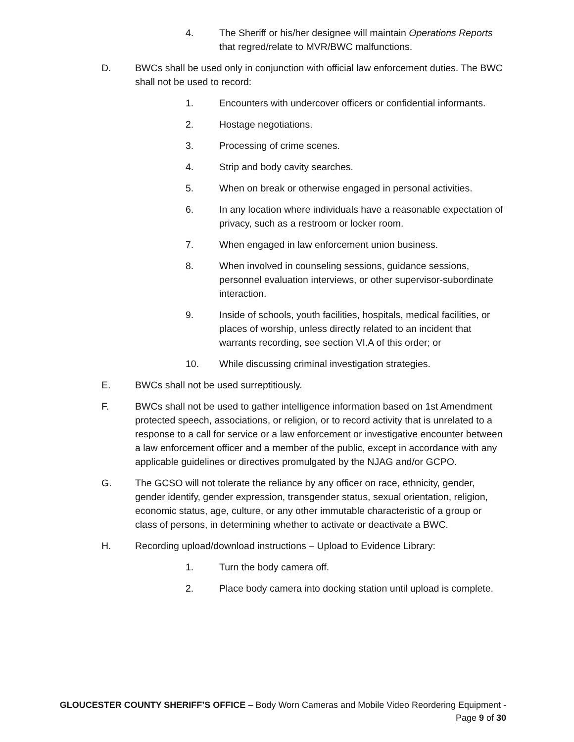4. The Sheriff or his/her designee will maintain Operations Reports that regred/relate to MVR/BWC malfunctions.
D. BWCs shall be used only in conjunction with official law enforcement duties. The BWC shall not be used to record:
1. Encounters with undercover officers or confidential informants.
2. Hostage negotiations.
3. Processing of crime scenes.
4. Strip and body cavity searches.
5. When on break or otherwise engaged in personal activities.
6. In any location where individuals have a reasonable expectation of privacy, such as a restroom or locker room.
7. When engaged in law enforcement union business.
8. When involved in counseling sessions, guidance sessions, personnel evaluation interviews, or other supervisor-subordinate interaction.
9. Inside of schools, youth facilities, hospitals, medical facilities, or places of worship, unless directly related to an incident that warrants recording, see section VI.A of this order; or
10. While discussing criminal investigation strategies.
E. BWCs shall not be used surreptitiously.
F. BWCs shall not be used to gather intelligence information based on 1st Amendment protected speech, associations, or religion, or to record activity that is unrelated to a response to a call for service or a law enforcement or investigative encounter between a law enforcement officer and a member of the public, except in accordance with any applicable guidelines or directives promulgated by the NJAG and/or GCPO.
G. The GCSO will not tolerate the reliance by any officer on race, ethnicity, gender, gender identify, gender expression, transgender status, sexual orientation, religion, economic status, age, culture, or any other immutable characteristic of a group or class of persons, in determining whether to activate or deactivate a BWC.
H. Recording upload/download instructions – Upload to Evidence Library:
1. Turn the body camera off.
2. Place body camera into docking station until upload is complete.
GLOUCESTER COUNTY SHERIFF’S OFFICE – Body Worn Cameras and Mobile Video Reordering Equipment - Page 9 of 30